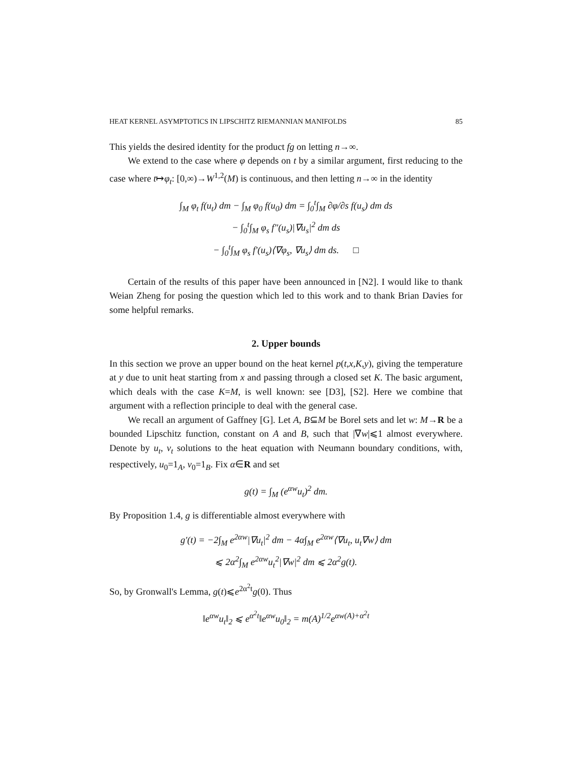HEAT KERNEL ASYMPTOTICS IN LIPSCHITZ RIEMANNIAN MANIFOLDS 85
This yields the desired identity for the product fg on letting n→∞.
We extend to the case where φ depends on t by a similar argument, first reducing to the case where t↦φ<sub>t</sub>: [0,∞)→W<sup>1,2</sup>(M) is continuous, and then letting n→∞ in the identity
∫<sub>M</sub> φ<sub>t</sub> f(u<sub>t</sub>) dm − ∫<sub>M</sub> φ<sub>0</sub> f(u<sub>0</sub>) dm = ∫<sub>0</sub><sup>t</sup>∫<sub>M</sub> ∂φ/∂s f(u<sub>s</sub>) dm ds
− ∫<sub>0</sub><sup>t</sup>∫<sub>M</sub> φ<sub>s</sub> f″(u<sub>s</sub>)|∇u<sub>s</sub>|<sup>2</sup> dm ds
− ∫<sub>0</sub><sup>t</sup>∫<sub>M</sub> φ<sub>s</sub> f′(u<sub>s</sub>)⟨∇φ<sub>s</sub>, ∇u<sub>s</sub>⟩ dm ds. □
Certain of the results of this paper have been announced in [N2]. I would like to thank Weian Zheng for posing the question which led to this work and to thank Brian Davies for some helpful remarks.
2. Upper bounds
In this section we prove an upper bound on the heat kernel p(t,x,K,y), giving the temperature at y due to unit heat starting from x and passing through a closed set K. The basic argument, which deals with the case K=M, is well known: see [D3], [S2]. Here we combine that argument with a reflection principle to deal with the general case.
We recall an argument of Gaffney [G]. Let A, B⊆M be Borel sets and let w: M→R be a bounded Lipschitz function, constant on A and B, such that |∇w|⩽1 almost everywhere. Denote by u<sub>t</sub>, v<sub>t</sub> solutions to the heat equation with Neumann boundary conditions, with, respectively, u<sub>0</sub>=1<sub>A</sub>, v<sub>0</sub>=1<sub>B</sub>. Fix α∈R and set
g(t) = ∫<sub>M</sub> (e<sup>αw</sup>u<sub>t</sub>)<sup>2</sup> dm.
By Proposition 1.4, g is differentiable almost everywhere with
g′(t) = −2∫<sub>M</sub> e<sup>2αw</sup>|∇u<sub>t</sub>|<sup>2</sup> dm − 4α∫<sub>M</sub> e<sup>2αw</sup>⟨∇u<sub>t</sub>, u<sub>t</sub>∇w⟩ dm
⩽ 2α<sup>2</sup>∫<sub>M</sub> e<sup>2αw</sup>u<sub>t</sub><sup>2</sup>|∇w|<sup>2</sup> dm ⩽ 2α<sup>2</sup>g(t).
So, by Gronwall's Lemma, g(t)⩽e<sup>2α<sup>2</sup>t</sup>g(0). Thus
‖e<sup>αw</sup>u<sub>t</sub>‖<sub>2</sub> ⩽ e<sup>α<sup>2</sup>t</sup>‖e<sup>αw</sup>u<sub>0</sub>‖<sub>2</sub> = m(A)<sup>1/2</sup>e<sup>αw(A)+α<sup>2</sup>t</sup>